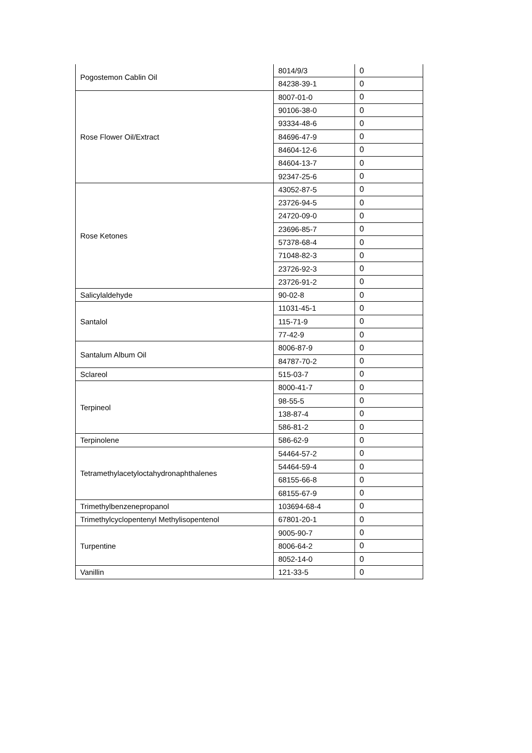| Pogostemon Cablin Oil | 8014/9/3 | 0 |
| | 84238-39-1 | 0 |
| Rose Flower Oil/Extract | 8007-01-0 | 0 |
| | 90106-38-0 | 0 |
| | 93334-48-6 | 0 |
| | 84696-47-9 | 0 |
| | 84604-12-6 | 0 |
| | 84604-13-7 | 0 |
| | 92347-25-6 | 0 |
| Rose Ketones | 43052-87-5 | 0 |
| | 23726-94-5 | 0 |
| | 24720-09-0 | 0 |
| | 23696-85-7 | 0 |
| | 57378-68-4 | 0 |
| | 71048-82-3 | 0 |
| | 23726-92-3 | 0 |
| | 23726-91-2 | 0 |
| Salicylaldehyde | 90-02-8 | 0 |
| Santalol | 11031-45-1 | 0 |
| | 115-71-9 | 0 |
| | 77-42-9 | 0 |
| Santalum Album Oil | 8006-87-9 | 0 |
| | 84787-70-2 | 0 |
| Sclareol | 515-03-7 | 0 |
| Terpineol | 8000-41-7 | 0 |
| | 98-55-5 | 0 |
| | 138-87-4 | 0 |
| | 586-81-2 | 0 |
| Terpinolene | 586-62-9 | 0 |
| Tetramethylacetyloctahydronaphthalenes | 54464-57-2 | 0 |
| | 54464-59-4 | 0 |
| | 68155-66-8 | 0 |
| | 68155-67-9 | 0 |
| Trimethylbenzenepropanol | 103694-68-4 | 0 |
| Trimethylcyclopentenyl Methylisopentenol | 67801-20-1 | 0 |
| Turpentine | 9005-90-7 | 0 |
| | 8006-64-2 | 0 |
| | 8052-14-0 | 0 |
| Vanillin | 121-33-5 | 0 |